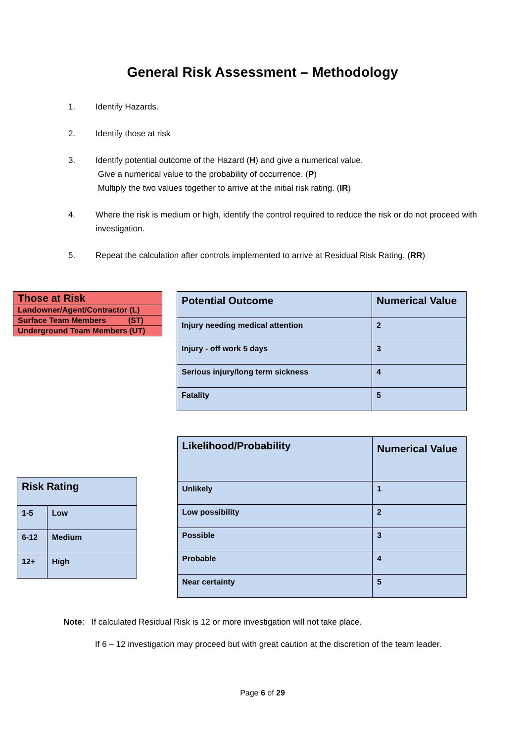General Risk Assessment – Methodology
1. Identify Hazards.
2. Identify those at risk
3. Identify potential outcome of the Hazard (H) and give a numerical value.
Give a numerical value to the probability of occurrence. (P)
Multiply the two values together to arrive at the initial risk rating. (IR)
4. Where the risk is medium or high, identify the control required to reduce the risk or do not proceed with investigation.
5. Repeat the calculation after controls implemented to arrive at Residual Risk Rating. (RR)
| Those at Risk |
| --- |
| Landowner/Agent/Contractor (L) |
| Surface Team Members (ST) |
| Underground Team Members (UT) |
| Potential Outcome | Numerical Value |
| --- | --- |
| Injury needing medical attention | 2 |
| Injury - off work 5 days | 3 |
| Serious injury/long term sickness | 4 |
| Fatality | 5 |
| Risk Rating | |
| --- | --- |
| 1-5 | Low |
| 6-12 | Medium |
| 12+ | High |
| Likelihood/Probability | Numerical Value |
| --- | --- |
| Unlikely | 1 |
| Low possibility | 2 |
| Possible | 3 |
| Probable | 4 |
| Near certainty | 5 |
Note: If calculated Residual Risk is 12 or more investigation will not take place.
If 6 – 12 investigation may proceed but with great caution at the discretion of the team leader.
Page 6 of 29